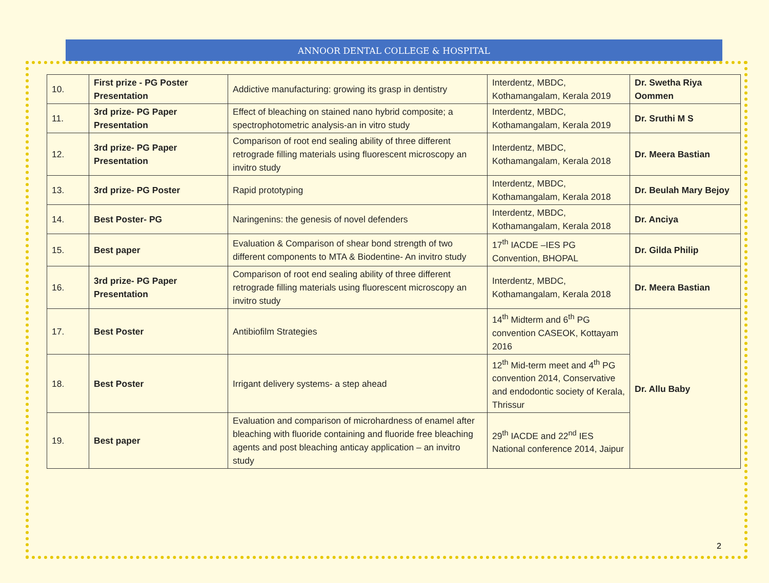ANNOOR DENTAL COLLEGE & HOSPITAL
| 10. | First prize - PG Poster Presentation | Addictive manufacturing: growing its grasp in dentistry | Interdentz, MBDC, Kothamangalam, Kerala 2019 | Dr. Swetha Riya Oommen |
| 11. | 3rd prize- PG Paper Presentation | Effect of bleaching on stained nano hybrid composite; a spectrophotometric analysis-an in vitro study | Interdentz, MBDC, Kothamangalam, Kerala 2019 | Dr. Sruthi M S |
| 12. | 3rd prize- PG Paper Presentation | Comparison of root end sealing ability of three different retrograde filling materials using fluorescent microscopy an invitro study | Interdentz, MBDC, Kothamangalam, Kerala 2018 | Dr. Meera Bastian |
| 13. | 3rd prize- PG Poster | Rapid prototyping | Interdentz, MBDC, Kothamangalam, Kerala 2018 | Dr. Beulah Mary Bejoy |
| 14. | Best Poster- PG | Naringenins: the genesis of novel defenders | Interdentz, MBDC, Kothamangalam, Kerala 2018 | Dr. Anciya |
| 15. | Best paper | Evaluation & Comparison of shear bond strength of two different components to MTA & Biodentine- An invitro study | 17<sup>th</sup> IACDE –IES PG Convention, BHOPAL | Dr. Gilda Philip |
| 16. | 3rd prize- PG Paper Presentation | Comparison of root end sealing ability of three different retrograde filling materials using fluorescent microscopy an invitro study | Interdentz, MBDC, Kothamangalam, Kerala 2018 | Dr. Meera Bastian |
| 17. | Best Poster | Antibiofilm Strategies | 14<sup>th</sup> Midterm and 6<sup>th</sup> PG convention CASEOK, Kottayam 2016 | Dr. Allu Baby |
| 18. | Best Poster | Irrigant delivery systems- a step ahead | 12<sup>th</sup> Mid-term meet and 4<sup>th</sup> PG convention 2014, Conservative and endodontic society of Kerala, Thrissur | |
| 19. | Best paper | Evaluation and comparison of microhardness of enamel after bleaching with fluoride containing and fluoride free bleaching agents and post bleaching anticay application – an invitro study | 29<sup>th</sup> IACDE and 22<sup>nd</sup> IES National conference 2014, Jaipur | |
2